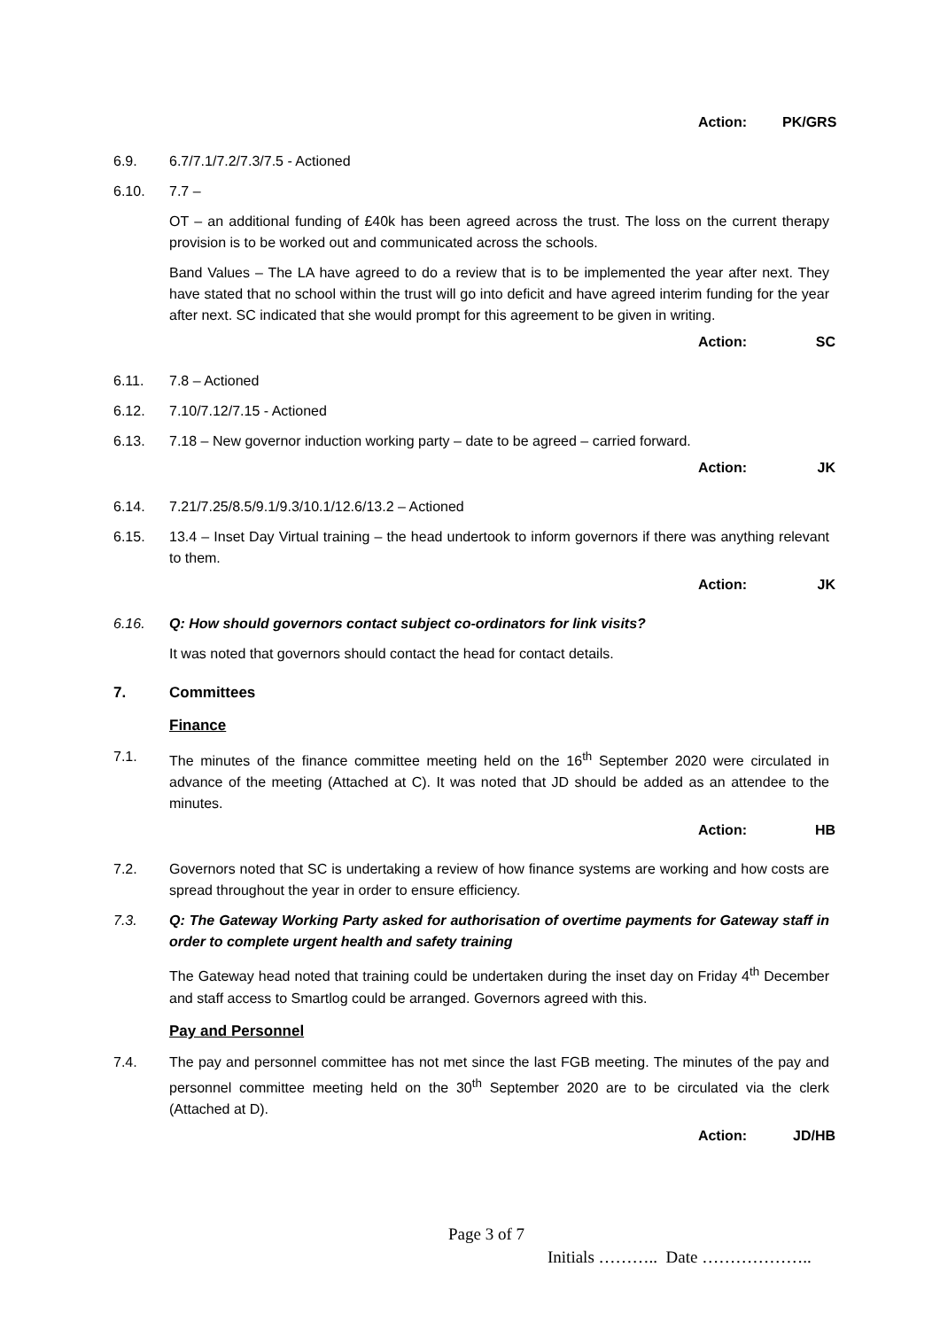Action: PK/GRS
6.9. 6.7/7.1/7.2/7.3/7.5 - Actioned
6.10. 7.7 –
OT – an additional funding of £40k has been agreed across the trust. The loss on the current therapy provision is to be worked out and communicated across the schools.
Band Values – The LA have agreed to do a review that is to be implemented the year after next. They have stated that no school within the trust will go into deficit and have agreed interim funding for the year after next. SC indicated that she would prompt for this agreement to be given in writing.
Action: SC
6.11. 7.8 – Actioned
6.12. 7.10/7.12/7.15 - Actioned
6.13. 7.18 – New governor induction working party – date to be agreed – carried forward.
Action: JK
6.14. 7.21/7.25/8.5/9.1/9.3/10.1/12.6/13.2 – Actioned
6.15. 13.4 – Inset Day Virtual training – the head undertook to inform governors if there was anything relevant to them.
Action: JK
6.16. Q: How should governors contact subject co-ordinators for link visits?
It was noted that governors should contact the head for contact details.
7. Committees
Finance
7.1. The minutes of the finance committee meeting held on the 16<sup>th</sup> September 2020 were circulated in advance of the meeting (Attached at C). It was noted that JD should be added as an attendee to the minutes.
Action: HB
7.2. Governors noted that SC is undertaking a review of how finance systems are working and how costs are spread throughout the year in order to ensure efficiency.
7.3. Q: The Gateway Working Party asked for authorisation of overtime payments for Gateway staff in order to complete urgent health and safety training
The Gateway head noted that training could be undertaken during the inset day on Friday 4<sup>th</sup> December and staff access to Smartlog could be arranged. Governors agreed with this.
Pay and Personnel
7.4. The pay and personnel committee has not met since the last FGB meeting. The minutes of the pay and personnel committee meeting held on the 30<sup>th</sup> September 2020 are to be circulated via the clerk (Attached at D).
Action: JD/HB
Page 3 of 7
Initials ……….. Date ………………..